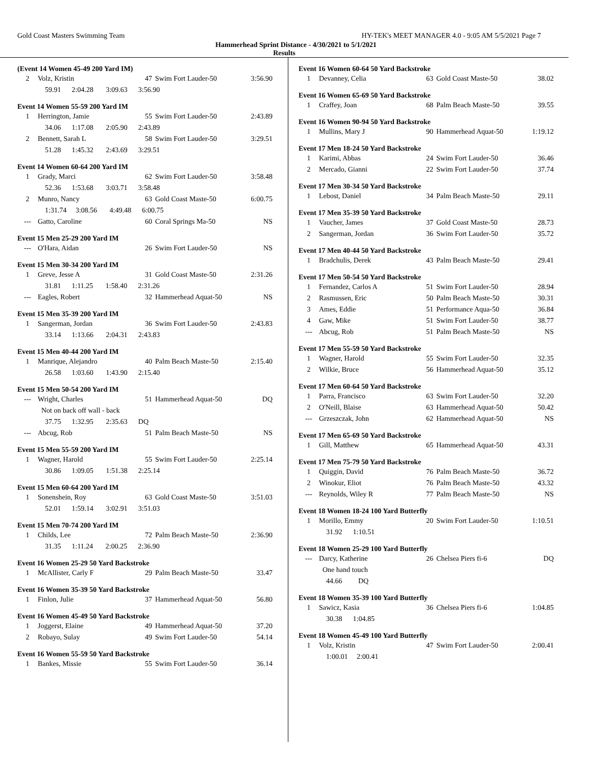Gold Coast Masters Swimming Team HY-TEK's MEET MANAGER 4.0 - 9:05 AM 5/5/2021 Page 7
Hammerhead Sprint Distance - 4/30/2021 to 5/1/2021
Results
(Event 14 Women 45-49 200 Yard IM)
| 2 | Volz, Kristin | 47 | Swim Fort Lauder-50 | 3:56.90 |
| | 59.91 2:04.28 3:09.63 3:56.90 | | | |
Event 14 Women 55-59 200 Yard IM
| 1 | Herrington, Jamie | 55 | Swim Fort Lauder-50 | 2:43.89 |
| | 34.06 1:17.08 2:05.90 2:43.89 | | | |
| 2 | Bennett, Sarah L | 58 | Swim Fort Lauder-50 | 3:29.51 |
| | 51.28 1:45.32 2:43.69 3:29.51 | | | |
Event 14 Women 60-64 200 Yard IM
| 1 | Grady, Marci | 62 | Swim Fort Lauder-50 | 3:58.48 |
| | 52.36 1:53.68 3:03.71 3:58.48 | | | |
| 2 | Munro, Nancy | 63 | Gold Coast Maste-50 | 6:00.75 |
| | 1:31.74 3:08.56 4:49.48 6:00.75 | | | |
| --- | Gatto, Caroline | 60 | Coral Springs Ma-50 | NS |
Event 15 Men 25-29 200 Yard IM
| --- | O'Hara, Aidan | 26 | Swim Fort Lauder-50 | NS |
Event 15 Men 30-34 200 Yard IM
| 1 | Greve, Jesse A | 31 | Gold Coast Maste-50 | 2:31.26 |
| | 31.81 1:11.25 1:58.40 2:31.26 | | | |
| --- | Eagles, Robert | 32 | Hammerhead Aquat-50 | NS |
Event 15 Men 35-39 200 Yard IM
| 1 | Sangerman, Jordan | 36 | Swim Fort Lauder-50 | 2:43.83 |
| | 33.14 1:13.66 2:04.31 2:43.83 | | | |
Event 15 Men 40-44 200 Yard IM
| 1 | Manrique, Alejandro | 40 | Palm Beach Maste-50 | 2:15.40 |
| | 26.58 1:03.60 1:43.90 2:15.40 | | | |
Event 15 Men 50-54 200 Yard IM
| --- | Wright, Charles | 51 | Hammerhead Aquat-50 | DQ |
| | Not on back off wall - back | | | |
| | 37.75 1:32.95 2:35.63 DQ | | | |
| --- | Abcug, Rob | 51 | Palm Beach Maste-50 | NS |
Event 15 Men 55-59 200 Yard IM
| 1 | Wagner, Harold | 55 | Swim Fort Lauder-50 | 2:25.14 |
| | 30.86 1:09.05 1:51.38 2:25.14 | | | |
Event 15 Men 60-64 200 Yard IM
| 1 | Sonenshein, Roy | 63 | Gold Coast Maste-50 | 3:51.03 |
| | 52.01 1:59.14 3:02.91 3:51.03 | | | |
Event 15 Men 70-74 200 Yard IM
| 1 | Childs, Lee | 72 | Palm Beach Maste-50 | 2:36.90 |
| | 31.35 1:11.24 2:00.25 2:36.90 | | | |
Event 16 Women 25-29 50 Yard Backstroke
| 1 | McAllister, Carly F | 29 | Palm Beach Maste-50 | 33.47 |
Event 16 Women 35-39 50 Yard Backstroke
| 1 | Finlon, Julie | 37 | Hammerhead Aquat-50 | 56.80 |
Event 16 Women 45-49 50 Yard Backstroke
| 1 | Joggerst, Elaine | 49 | Hammerhead Aquat-50 | 37.20 |
| 2 | Robayo, Sulay | 49 | Swim Fort Lauder-50 | 54.14 |
Event 16 Women 55-59 50 Yard Backstroke
| 1 | Bankes, Missie | 55 | Swim Fort Lauder-50 | 36.14 |
Event 16 Women 60-64 50 Yard Backstroke
| 1 | Devanney, Celia | 63 | Gold Coast Maste-50 | 38.02 |
Event 16 Women 65-69 50 Yard Backstroke
| 1 | Craffey, Joan | 68 | Palm Beach Maste-50 | 39.55 |
Event 16 Women 90-94 50 Yard Backstroke
| 1 | Mullins, Mary J | 90 | Hammerhead Aquat-50 | 1:19.12 |
Event 17 Men 18-24 50 Yard Backstroke
| 1 | Karimi, Abbas | 24 | Swim Fort Lauder-50 | 36.46 |
| 2 | Mercado, Gianni | 22 | Swim Fort Lauder-50 | 37.74 |
Event 17 Men 30-34 50 Yard Backstroke
| 1 | Lebost, Daniel | 34 | Palm Beach Maste-50 | 29.11 |
Event 17 Men 35-39 50 Yard Backstroke
| 1 | Vaucher, James | 37 | Gold Coast Maste-50 | 28.73 |
| 2 | Sangerman, Jordan | 36 | Swim Fort Lauder-50 | 35.72 |
Event 17 Men 40-44 50 Yard Backstroke
| 1 | Bradchulis, Derek | 43 | Palm Beach Maste-50 | 29.41 |
Event 17 Men 50-54 50 Yard Backstroke
| 1 | Fernandez, Carlos A | 51 | Swim Fort Lauder-50 | 28.94 |
| 2 | Rasmussen, Eric | 50 | Palm Beach Maste-50 | 30.31 |
| 3 | Ames, Eddie | 51 | Performance Aqua-50 | 36.84 |
| 4 | Gaw, Mike | 51 | Swim Fort Lauder-50 | 38.77 |
| --- | Abcug, Rob | 51 | Palm Beach Maste-50 | NS |
Event 17 Men 55-59 50 Yard Backstroke
| 1 | Wagner, Harold | 55 | Swim Fort Lauder-50 | 32.35 |
| 2 | Wilkie, Bruce | 56 | Hammerhead Aquat-50 | 35.12 |
Event 17 Men 60-64 50 Yard Backstroke
| 1 | Parra, Francisco | 63 | Swim Fort Lauder-50 | 32.20 |
| 2 | O'Neill, Blaise | 63 | Hammerhead Aquat-50 | 50.42 |
| --- | Grzeszczak, John | 62 | Hammerhead Aquat-50 | NS |
Event 17 Men 65-69 50 Yard Backstroke
| 1 | Gill, Matthew | 65 | Hammerhead Aquat-50 | 43.31 |
Event 17 Men 75-79 50 Yard Backstroke
| 1 | Quiggin, David | 76 | Palm Beach Maste-50 | 36.72 |
| 2 | Winokur, Eliot | 76 | Palm Beach Maste-50 | 43.32 |
| --- | Reynolds, Wiley R | 77 | Palm Beach Maste-50 | NS |
Event 18 Women 18-24 100 Yard Butterfly
| 1 | Morillo, Emmy | 20 | Swim Fort Lauder-50 | 1:10.51 |
| | 31.92 1:10.51 | | | |
Event 18 Women 25-29 100 Yard Butterfly
| --- | Darcy, Katherine | 26 | Chelsea Piers fi-6 | DQ |
| | One hand touch | | | |
| | 44.66 DQ | | | |
Event 18 Women 35-39 100 Yard Butterfly
| 1 | Sawicz, Kasia | 36 | Chelsea Piers fi-6 | 1:04.85 |
| | 30.38 1:04.85 | | | |
Event 18 Women 45-49 100 Yard Butterfly
| 1 | Volz, Kristin | 47 | Swim Fort Lauder-50 | 2:00.41 |
| | 1:00.01 2:00.41 | | | |